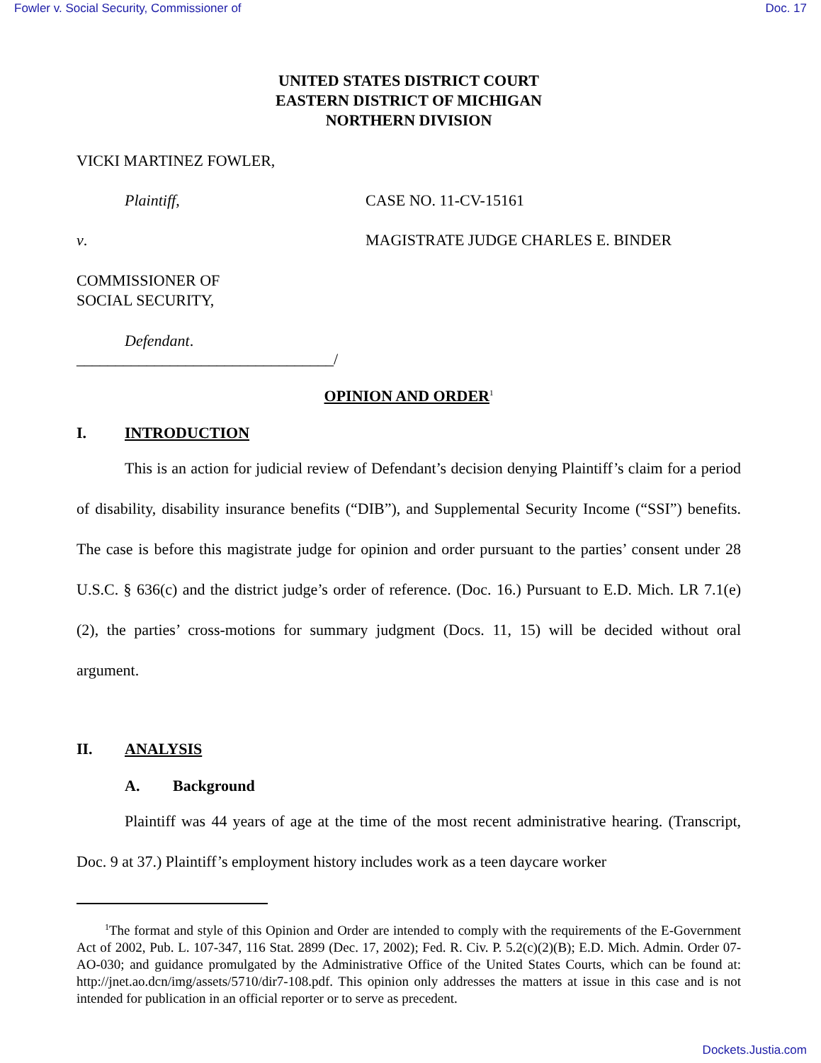Fowler v. Social Security, Commissioner of Doc. 17
UNITED STATES DISTRICT COURT
EASTERN DISTRICT OF MICHIGAN
NORTHERN DIVISION
VICKI MARTINEZ FOWLER,
Plaintiff, CASE NO. 11-CV-15161
v. MAGISTRATE JUDGE CHARLES E. BINDER
COMMISSIONER OF
SOCIAL SECURITY,
Defendant.
_________________________________/
OPINION AND ORDER<sup>1</sup>
I. INTRODUCTION
This is an action for judicial review of Defendant’s decision denying Plaintiff’s claim for a period of disability, disability insurance benefits (“DIB”), and Supplemental Security Income (“SSI”) benefits. The case is before this magistrate judge for opinion and order pursuant to the parties’ consent under 28 U.S.C. § 636(c) and the district judge’s order of reference. (Doc. 16.) Pursuant to E.D. Mich. LR 7.1(e)(2), the parties’ cross-motions for summary judgment (Docs. 11, 15) will be decided without oral argument.
II. ANALYSIS
A. Background
Plaintiff was 44 years of age at the time of the most recent administrative hearing. (Transcript, Doc. 9 at 37.) Plaintiff’s employment history includes work as a teen daycare worker
<sup>1</sup> The format and style of this Opinion and Order are intended to comply with the requirements of the E-Government Act of 2002, Pub. L. 107-347, 116 Stat. 2899 (Dec. 17, 2002); Fed. R. Civ. P. 5.2(c)(2)(B); E.D. Mich. Admin. Order 07-AO-030; and guidance promulgated by the Administrative Office of the United States Courts, which can be found at: http://jnet.ao.dcn/img/assets/5710/dir7-108.pdf. This opinion only addresses the matters at issue in this case and is not intended for publication in an official reporter or to serve as precedent.
Dockets.Justia.com